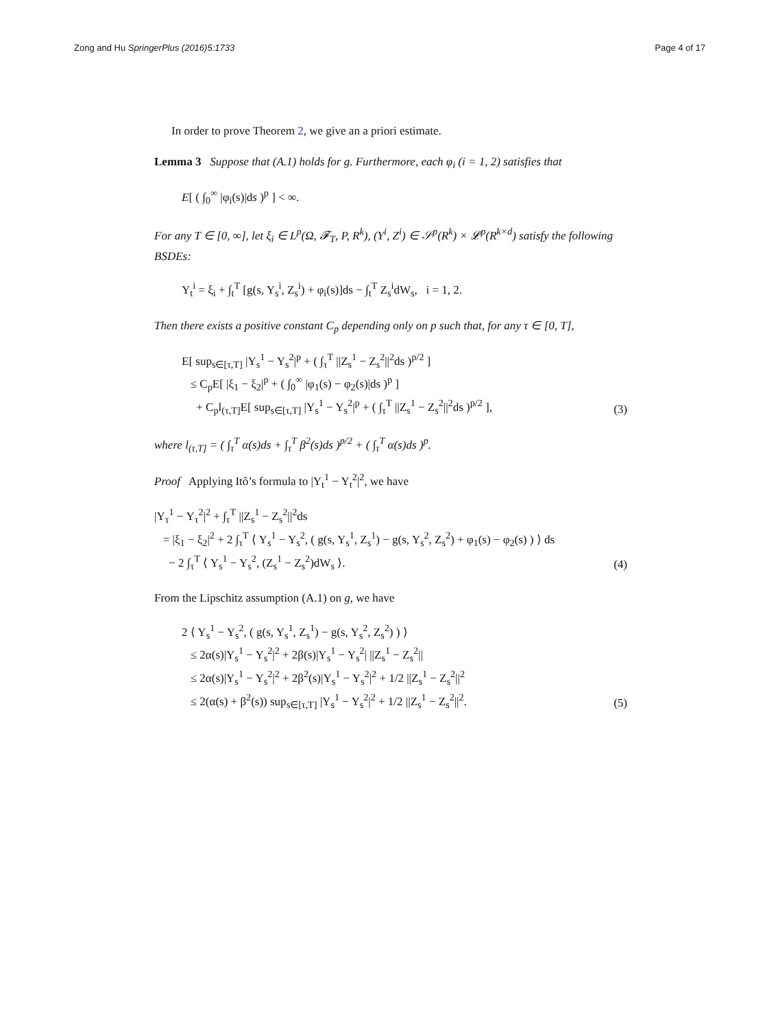Zong and Hu SpringerPlus (2016)5:1733 Page 4 of 17
In order to prove Theorem 2, we give an a priori estimate.
Lemma 3 Suppose that (A.1) holds for g. Furthermore, each φ<sub>i</sub> (i = 1, 2) satisfies that
E[ ( ∫<sub>0</sub><sup>∞</sup> |φ<sub>i</sub>(s)|ds )<sup>p</sup> ] < ∞.
For any T ∈ [0, ∞], let ξ<sub>i</sub> ∈ L<sup>p</sup>(Ω, 𝓕<sub>T</sub>, P, R<sup>k</sup>), (Y<sup>i</sup>, Z<sup>i</sup>) ∈ 𝒮<sup>p</sup>(R<sup>k</sup>) × 𝓛<sup>p</sup>(R<sup>k×d</sup>) satisfy the following BSDEs:
Y<sub>t</sub><sup>i</sup> = ξ<sub>i</sub> + ∫<sub>t</sub><sup>T</sup> [g(s, Y<sub>s</sub><sup>i</sup>, Z<sub>s</sub><sup>i</sup>) + φ<sub>i</sub>(s)]ds − ∫<sub>t</sub><sup>T</sup> Z<sub>s</sub><sup>i</sup>dW<sub>s</sub>, i = 1, 2.
Then there exists a positive constant C<sub>p</sub> depending only on p such that, for any τ ∈ [0, T],
E[ sup<sub>s∈[τ,T]</sub> |Y<sub>s</sub><sup>1</sup> − Y<sub>s</sub><sup>2</sup>|<sup>p</sup> + ( ∫<sub>τ</sub><sup>T</sup> ||Z<sub>s</sub><sup>1</sup> − Z<sub>s</sub><sup>2</sup>||<sup>2</sup>ds )<sup>p/2</sup> ]
≤ C<sub>p</sub>E[ |ξ<sub>1</sub> − ξ<sub>2</sub>|<sup>p</sup> + ( ∫<sub>0</sub><sup>∞</sup> |φ<sub>1</sub>(s) − φ<sub>2</sub>(s)|ds )<sup>p</sup> ]
+ C<sub>p</sub>l<sub>(τ,T]</sub>E[ sup<sub>s∈[τ,T]</sub> |Y<sub>s</sub><sup>1</sup> − Y<sub>s</sub><sup>2</sup>|<sup>p</sup> + ( ∫<sub>τ</sub><sup>T</sup> ||Z<sub>s</sub><sup>1</sup> − Z<sub>s</sub><sup>2</sup>||<sup>2</sup>ds )<sup>p/2</sup> ],
(3)
where l<sub>(τ,T]</sub> = ( ∫<sub>τ</sub><sup>T</sup> α(s)ds + ∫<sub>τ</sub><sup>T</sup> β<sup>2</sup>(s)ds )<sup>p/2</sup> + ( ∫<sub>τ</sub><sup>T</sup> α(s)ds )<sup>p</sup>.
Proof Applying Itô’s formula to |Y<sub>t</sub><sup>1</sup> − Y<sub>t</sub><sup>2</sup>|<sup>2</sup>, we have
|Y<sub>τ</sub><sup>1</sup> − Y<sub>τ</sub><sup>2</sup>|<sup>2</sup> + ∫<sub>τ</sub><sup>T</sup> ||Z<sub>s</sub><sup>1</sup> − Z<sub>s</sub><sup>2</sup>||<sup>2</sup>ds
= |ξ<sub>1</sub> − ξ<sub>2</sub>|<sup>2</sup> + 2 ∫<sub>τ</sub><sup>T</sup> ⟨ Y<sub>s</sub><sup>1</sup> − Y<sub>s</sub><sup>2</sup>, ( g(s, Y<sub>s</sub><sup>1</sup>, Z<sub>s</sub><sup>1</sup>) − g(s, Y<sub>s</sub><sup>2</sup>, Z<sub>s</sub><sup>2</sup>) + φ<sub>1</sub>(s) − φ<sub>2</sub>(s) ) ⟩ ds
− 2 ∫<sub>τ</sub><sup>T</sup> ⟨ Y<sub>s</sub><sup>1</sup> − Y<sub>s</sub><sup>2</sup>, (Z<sub>s</sub><sup>1</sup> − Z<sub>s</sub><sup>2</sup>)dW<sub>s</sub> ⟩.
(4)
From the Lipschitz assumption (A.1) on g, we have
2 ⟨ Y<sub>s</sub><sup>1</sup> − Y<sub>s</sub><sup>2</sup>, ( g(s, Y<sub>s</sub><sup>1</sup>, Z<sub>s</sub><sup>1</sup>) − g(s, Y<sub>s</sub><sup>2</sup>, Z<sub>s</sub><sup>2</sup>) ) ⟩
≤ 2α(s)|Y<sub>s</sub><sup>1</sup> − Y<sub>s</sub><sup>2</sup>|<sup>2</sup> + 2β(s)|Y<sub>s</sub><sup>1</sup> − Y<sub>s</sub><sup>2</sup>| ||Z<sub>s</sub><sup>1</sup> − Z<sub>s</sub><sup>2</sup>||
≤ 2α(s)|Y<sub>s</sub><sup>1</sup> − Y<sub>s</sub><sup>2</sup>|<sup>2</sup> + 2β<sup>2</sup>(s)|Y<sub>s</sub><sup>1</sup> − Y<sub>s</sub><sup>2</sup>|<sup>2</sup> + 1/2 ||Z<sub>s</sub><sup>1</sup> − Z<sub>s</sub><sup>2</sup>||<sup>2</sup>
≤ 2(α(s) + β<sup>2</sup>(s)) sup<sub>s∈[τ,T]</sub> |Y<sub>s</sub><sup>1</sup> − Y<sub>s</sub><sup>2</sup>|<sup>2</sup> + 1/2 ||Z<sub>s</sub><sup>1</sup> − Z<sub>s</sub><sup>2</sup>||<sup>2</sup>.
(5)